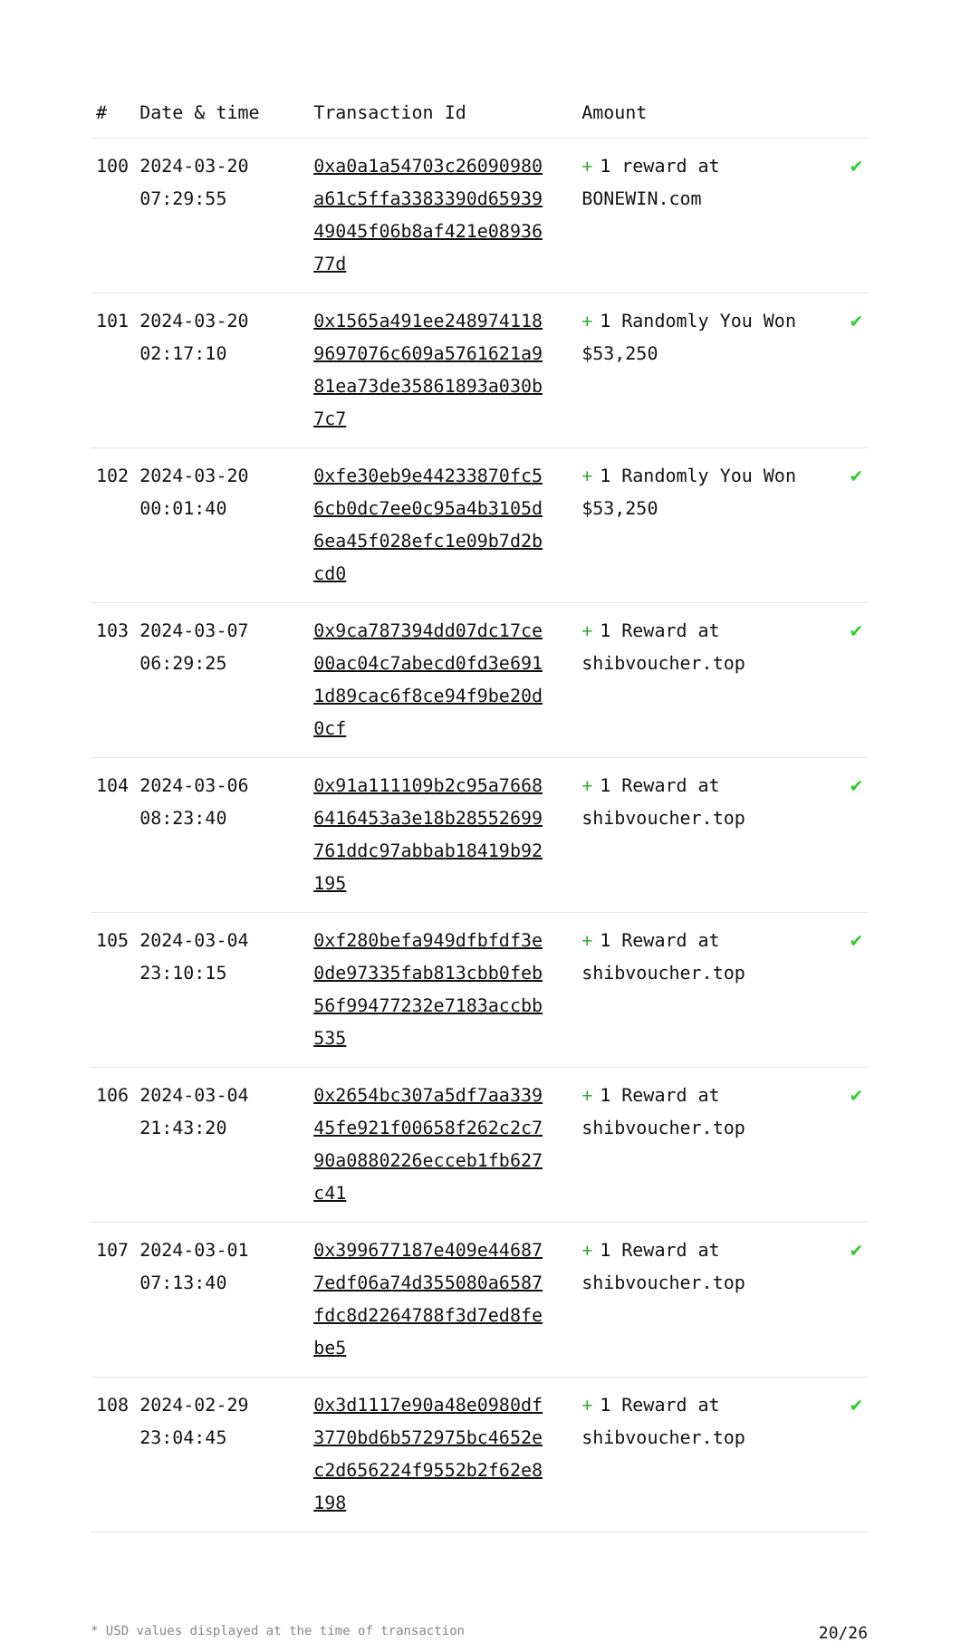| # | Date & time | Transaction Id | Amount | |
| --- | --- | --- | --- | --- |
| 100 | 2024-03-20 07:29:55 | 0xa0a1a54703c26090980a61c5ffa3383390d6593949045f06b8af421e0893677d | + 1 reward at BONEWIN.com | ✔ |
| 101 | 2024-03-20 02:17:10 | 0x1565a491ee2489741189697076c609a5761621a981ea73de35861893a030b7c7 | + 1 Randomly You Won $53,250 | ✔ |
| 102 | 2024-03-20 00:01:40 | 0xfe30eb9e44233870fc56cb0dc7ee0c95a4b3105d6ea45f028efc1e09b7d2bcd0 | + 1 Randomly You Won $53,250 | ✔ |
| 103 | 2024-03-07 06:29:25 | 0x9ca787394dd07dc17ce00ac04c7abecd0fd3e6911d89cac6f8ce94f9be20d0cf | + 1 Reward at shibvoucher.top | ✔ |
| 104 | 2024-03-06 08:23:40 | 0x91a111109b2c95a76686416453a3e18b28552699761ddc97abbab18419b92195 | + 1 Reward at shibvoucher.top | ✔ |
| 105 | 2024-03-04 23:10:15 | 0xf280befa949dfbfdf3e0de97335fab813cbb0feb56f99477232e7183accbb535 | + 1 Reward at shibvoucher.top | ✔ |
| 106 | 2024-03-04 21:43:20 | 0x2654bc307a5df7aa33945fe921f00658f262c2c790a0880226ecceb1fb627c41 | + 1 Reward at shibvoucher.top | ✔ |
| 107 | 2024-03-01 07:13:40 | 0x399677187e409e446877edf06a74d355080a6587fdc8d2264788f3d7ed8febe5 | + 1 Reward at shibvoucher.top | ✔ |
| 108 | 2024-02-29 23:04:45 | 0x3d1117e90a48e0980df3770bd6b572975bc4652ec2d656224f9552b2f62e8198 | + 1 Reward at shibvoucher.top | ✔ |
* USD values displayed at the time of transaction 20/26